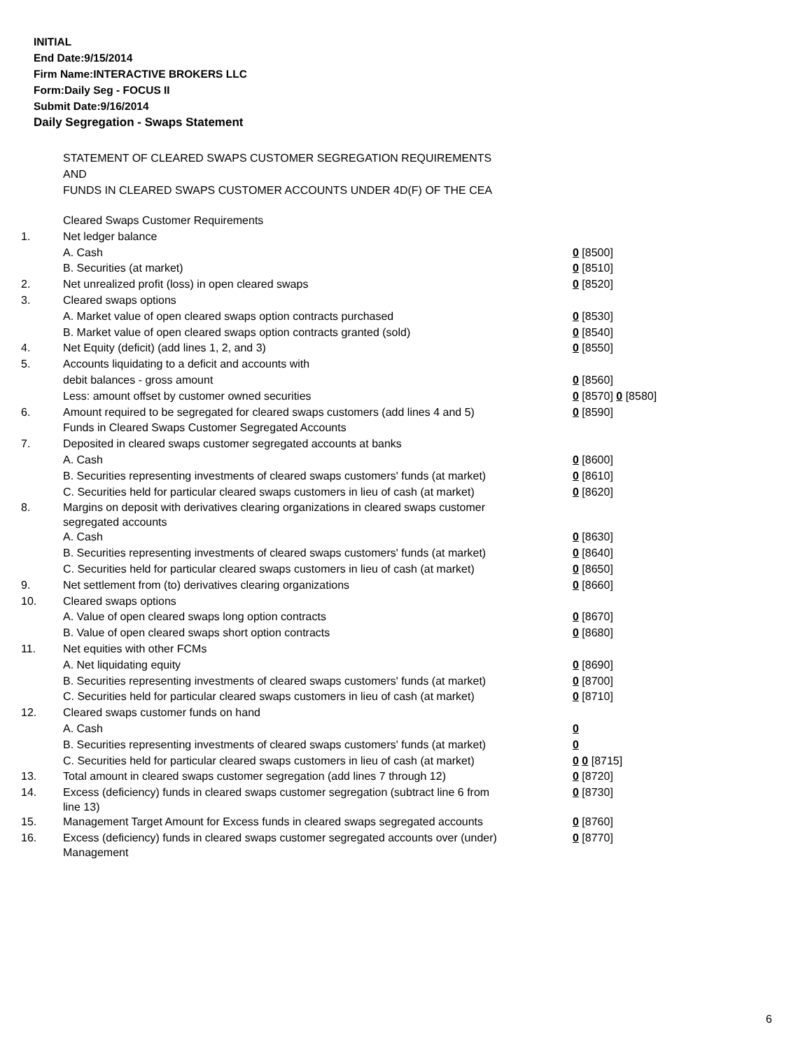INITIAL
End Date:9/15/2014
Firm Name:INTERACTIVE BROKERS LLC
Form:Daily Seg - FOCUS II
Submit Date:9/16/2014
Daily Segregation - Swaps Statement
STATEMENT OF CLEARED SWAPS CUSTOMER SEGREGATION REQUIREMENTS
AND
FUNDS IN CLEARED SWAPS CUSTOMER ACCOUNTS UNDER 4D(F) OF THE CEA
| | Cleared Swaps Customer Requirements | |
| 1. | Net ledger balance | |
| | A. Cash | 0 [8500] |
| | B. Securities (at market) | 0 [8510] |
| 2. | Net unrealized profit (loss) in open cleared swaps | 0 [8520] |
| 3. | Cleared swaps options | |
| | A. Market value of open cleared swaps option contracts purchased | 0 [8530] |
| | B. Market value of open cleared swaps option contracts granted (sold) | 0 [8540] |
| 4. | Net Equity (deficit) (add lines 1, 2, and 3) | 0 [8550] |
| 5. | Accounts liquidating to a deficit and accounts with | |
| | debit balances - gross amount | 0 [8560] |
| | Less: amount offset by customer owned securities | 0 [8570] 0 [8580] |
| 6. | Amount required to be segregated for cleared swaps customers (add lines 4 and 5) | 0 [8590] |
| | Funds in Cleared Swaps Customer Segregated Accounts | |
| 7. | Deposited in cleared swaps customer segregated accounts at banks | |
| | A. Cash | 0 [8600] |
| | B. Securities representing investments of cleared swaps customers' funds (at market) | 0 [8610] |
| | C. Securities held for particular cleared swaps customers in lieu of cash (at market) | 0 [8620] |
| 8. | Margins on deposit with derivatives clearing organizations in cleared swaps customer segregated accounts | |
| | A. Cash | 0 [8630] |
| | B. Securities representing investments of cleared swaps customers' funds (at market) | 0 [8640] |
| | C. Securities held for particular cleared swaps customers in lieu of cash (at market) | 0 [8650] |
| 9. | Net settlement from (to) derivatives clearing organizations | 0 [8660] |
| 10. | Cleared swaps options | |
| | A. Value of open cleared swaps long option contracts | 0 [8670] |
| | B. Value of open cleared swaps short option contracts | 0 [8680] |
| 11. | Net equities with other FCMs | |
| | A. Net liquidating equity | 0 [8690] |
| | B. Securities representing investments of cleared swaps customers' funds (at market) | 0 [8700] |
| | C. Securities held for particular cleared swaps customers in lieu of cash (at market) | 0 [8710] |
| 12. | Cleared swaps customer funds on hand | |
| | A. Cash | 0 |
| | B. Securities representing investments of cleared swaps customers' funds (at market) | 0 |
| | C. Securities held for particular cleared swaps customers in lieu of cash (at market) | 0 0 [8715] |
| 13. | Total amount in cleared swaps customer segregation (add lines 7 through 12) | 0 [8720] |
| 14. | Excess (deficiency) funds in cleared swaps customer segregation (subtract line 6 from line 13) | 0 [8730] |
| 15. | Management Target Amount for Excess funds in cleared swaps segregated accounts | 0 [8760] |
| 16. | Excess (deficiency) funds in cleared swaps customer segregated accounts over (under) Management | 0 [8770] |
6